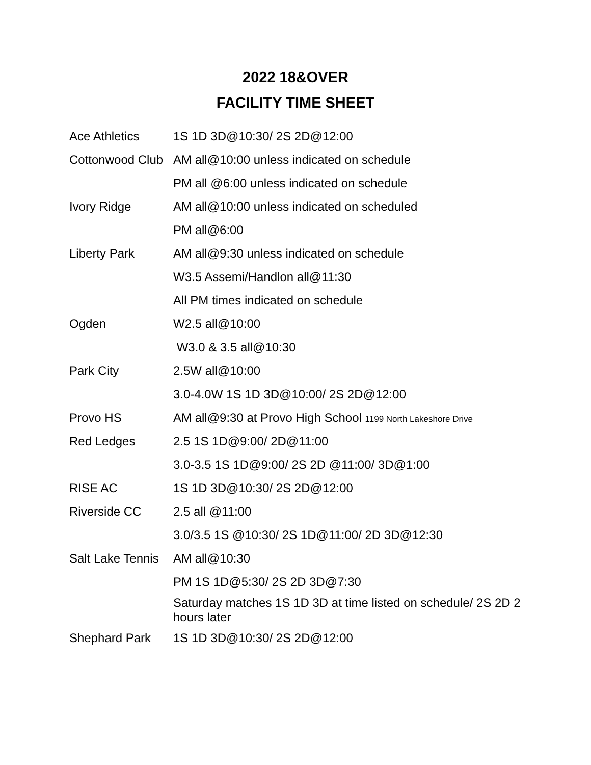2022 18&OVER
FACILITY TIME SHEET
| Ace Athletics | 1S 1D 3D@10:30/ 2S 2D@12:00 |
| Cottonwood Club | AM all@10:00 unless indicated on schedule |
| | PM all @6:00 unless indicated on schedule |
| Ivory Ridge | AM all@10:00 unless indicated on scheduled |
| | PM all@6:00 |
| Liberty Park | AM all@9:30 unless indicated on schedule |
| | W3.5 Assemi/Handlon all@11:30 |
| | All PM times indicated on schedule |
| Ogden | W2.5 all@10:00 |
| | W3.0 & 3.5 all@10:30 |
| Park City | 2.5W all@10:00 |
| | 3.0-4.0W 1S 1D 3D@10:00/ 2S 2D@12:00 |
| Provo HS | AM all@9:30 at Provo High School 1199 North Lakeshore Drive |
| Red Ledges | 2.5 1S 1D@9:00/ 2D@11:00 |
| | 3.0-3.5 1S 1D@9:00/ 2S 2D @11:00/ 3D@1:00 |
| RISE AC | 1S 1D 3D@10:30/ 2S 2D@12:00 |
| Riverside CC | 2.5 all @11:00 |
| | 3.0/3.5 1S @10:30/ 2S 1D@11:00/ 2D 3D@12:30 |
| Salt Lake Tennis | AM all@10:30 |
| | PM 1S 1D@5:30/ 2S 2D 3D@7:30 |
| | Saturday matches 1S 1D 3D at time listed on schedule/ 2S 2D 2 hours later |
| Shephard Park | 1S 1D 3D@10:30/ 2S 2D@12:00 |